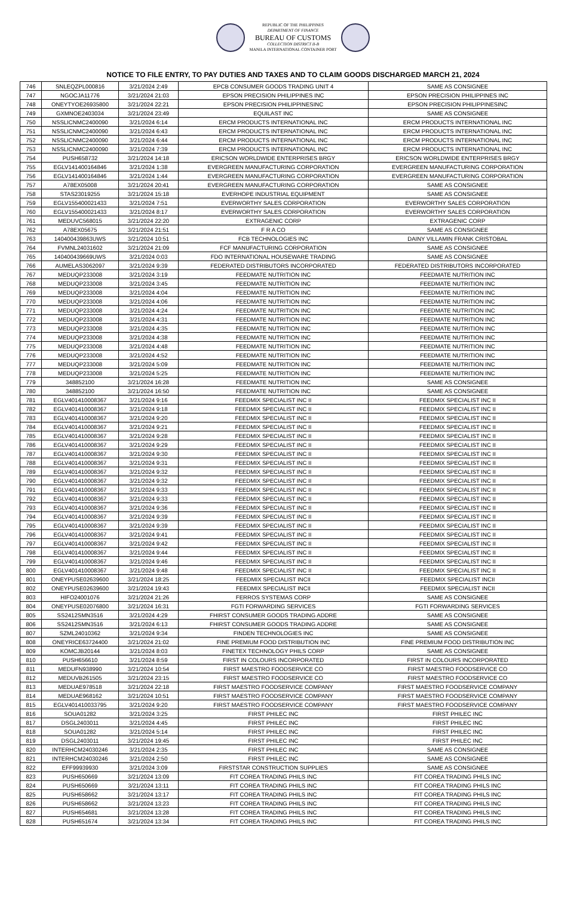REPUBLIC OF THE PHILIPPINES
DEPARTMENT OF FINANCE
BUREAU OF CUSTOMS
COLLECTION DISTRICT II-B
MANILA INTERNATIONAL CONTAINER PORT
NOTICE TO FILE ENTRY, TO PAY DUTIES AND TAXES AND TO CLAIM GOODS DISCHARGED MARCH 21, 2024
| 746 | SNLEQZPL000816 | 3/21/2024 2:49 | EPCB CONSUMER GOODS TRADING UNIT 4 | SAME AS CONSIGNEE |
| 747 | NGOCJA11776 | 3/21/2024 21:03 | EPSON PRECISION PHILIPPINES INC | EPSON PRECISION PHILIPPINES INC |
| 748 | ONEYTYOE26935800 | 3/21/2024 22:21 | EPSON PRECISION PHILIPPINESINC | EPSON PRECISION PHILIPPINESINC |
| 749 | GXMNOE2403034 | 3/21/2024 23:49 | EQUILAST INC | SAME AS CONSIGNEE |
| 750 | NSSLICNMC2400090 | 3/21/2024 6:14 | ERCM PRODUCTS INTERNATIONAL INC | ERCM PRODUCTS INTERNATIONAL INC |
| 751 | NSSLICNMC2400090 | 3/21/2024 6:43 | ERCM PRODUCTS INTERNATIONAL INC | ERCM PRODUCTS INTERNATIONAL INC |
| 752 | NSSLICNMC2400090 | 3/21/2024 6:44 | ERCM PRODUCTS INTERNATIONAL INC | ERCM PRODUCTS INTERNATIONAL INC |
| 753 | NSSLICNMC2400090 | 3/21/2024 7:39 | ERCM PRODUCTS INTERNATIONAL INC | ERCM PRODUCTS INTERNATIONAL INC |
| 754 | PUSH658732 | 3/21/2024 14:18 | ERICSON WORLDWIDE ENTERPRISES BRGY | ERICSON WORLDWIDE ENTERPRISES BRGY |
| 755 | EGLV141400164846 | 3/21/2024 1:38 | EVERGREEN MANUFACTURING CORPORATION | EVERGREEN MANUFACTURING CORPORATION |
| 756 | EGLV141400164846 | 3/21/2024 1:44 | EVERGREEN MANUFACTURING CORPORATION | EVERGREEN MANUFACTURING CORPORATION |
| 757 | A78EX05008 | 3/21/2024 20:41 | EVERGREEN MANUFACTURING CORPORATION | SAME AS CONSIGNEE |
| 758 | STAS23019255 | 3/21/2024 15:18 | EVERHOPE INDUSTRIAL EQUIPMENT | SAME AS CONSIGNEE |
| 759 | EGLV155400021433 | 3/21/2024 7:51 | EVERWORTHY SALES CORPORATION | EVERWORTHY SALES CORPORATION |
| 760 | EGLV155400021433 | 3/21/2024 8:17 | EVERWORTHY SALES CORPORATION | EVERWORTHY SALES CORPORATION |
| 761 | MEDUVC568015 | 3/21/2024 22:20 | EXTRAGENIC CORP | EXTRAGENIC CORP |
| 762 | A78EX05675 | 3/21/2024 21:51 | F R A CO | SAME AS CONSIGNEE |
| 763 | 140400439863UWS | 3/21/2024 10:51 | FCB TECHNOLOGIES INC | DAINY VILLAMIN FRANK CRISTOBAL |
| 764 | FVMNL24031602 | 3/21/2024 21:09 | FCF MANUFACTURING CORPORATION | SAME AS CONSIGNEE |
| 765 | 140400439669UWS | 3/21/2024 0:03 | FDO INTERNATIONAL HOUSEWARE TRADING | SAME AS CONSIGNEE |
| 766 | AUMELAS3062097 | 3/21/2024 9:39 | FEDERATED DISTRIBUTORS INCORPORATED | FEDERATED DISTRIBUTORS INCORPORATED |
| 767 | MEDUQP233008 | 3/21/2024 3:19 | FEEDMATE NUTRITION INC | FEEDMATE NUTRITION INC |
| 768 | MEDUQP233008 | 3/21/2024 3:45 | FEEDMATE NUTRITION INC | FEEDMATE NUTRITION INC |
| 769 | MEDUQP233008 | 3/21/2024 4:04 | FEEDMATE NUTRITION INC | FEEDMATE NUTRITION INC |
| 770 | MEDUQP233008 | 3/21/2024 4:06 | FEEDMATE NUTRITION INC | FEEDMATE NUTRITION INC |
| 771 | MEDUQP233008 | 3/21/2024 4:24 | FEEDMATE NUTRITION INC | FEEDMATE NUTRITION INC |
| 772 | MEDUQP233008 | 3/21/2024 4:31 | FEEDMATE NUTRITION INC | FEEDMATE NUTRITION INC |
| 773 | MEDUQP233008 | 3/21/2024 4:35 | FEEDMATE NUTRITION INC | FEEDMATE NUTRITION INC |
| 774 | MEDUQP233008 | 3/21/2024 4:38 | FEEDMATE NUTRITION INC | FEEDMATE NUTRITION INC |
| 775 | MEDUQP233008 | 3/21/2024 4:48 | FEEDMATE NUTRITION INC | FEEDMATE NUTRITION INC |
| 776 | MEDUQP233008 | 3/21/2024 4:52 | FEEDMATE NUTRITION INC | FEEDMATE NUTRITION INC |
| 777 | MEDUQP233008 | 3/21/2024 5:09 | FEEDMATE NUTRITION INC | FEEDMATE NUTRITION INC |
| 778 | MEDUQP233008 | 3/21/2024 5:25 | FEEDMATE NUTRITION INC | FEEDMATE NUTRITION INC |
| 779 | 348852100 | 3/21/2024 16:28 | FEEDMATE NUTRITION INC | SAME AS CONSIGNEE |
| 780 | 348852100 | 3/21/2024 16:50 | FEEDMATE NUTRITION INC | SAME AS CONSIGNEE |
| 781 | EGLV401410008367 | 3/21/2024 9:16 | FEEDMIX SPECIALIST INC II | FEEDMIX SPECIALIST INC II |
| 782 | EGLV401410008367 | 3/21/2024 9:18 | FEEDMIX SPECIALIST INC II | FEEDMIX SPECIALIST INC II |
| 783 | EGLV401410008367 | 3/21/2024 9:20 | FEEDMIX SPECIALIST INC II | FEEDMIX SPECIALIST INC II |
| 784 | EGLV401410008367 | 3/21/2024 9:21 | FEEDMIX SPECIALIST INC II | FEEDMIX SPECIALIST INC II |
| 785 | EGLV401410008367 | 3/21/2024 9:28 | FEEDMIX SPECIALIST INC II | FEEDMIX SPECIALIST INC II |
| 786 | EGLV401410008367 | 3/21/2024 9:29 | FEEDMIX SPECIALIST INC II | FEEDMIX SPECIALIST INC II |
| 787 | EGLV401410008367 | 3/21/2024 9:30 | FEEDMIX SPECIALIST INC II | FEEDMIX SPECIALIST INC II |
| 788 | EGLV401410008367 | 3/21/2024 9:31 | FEEDMIX SPECIALIST INC II | FEEDMIX SPECIALIST INC II |
| 789 | EGLV401410008367 | 3/21/2024 9:32 | FEEDMIX SPECIALIST INC II | FEEDMIX SPECIALIST INC II |
| 790 | EGLV401410008367 | 3/21/2024 9:32 | FEEDMIX SPECIALIST INC II | FEEDMIX SPECIALIST INC II |
| 791 | EGLV401410008367 | 3/21/2024 9:33 | FEEDMIX SPECIALIST INC II | FEEDMIX SPECIALIST INC II |
| 792 | EGLV401410008367 | 3/21/2024 9:33 | FEEDMIX SPECIALIST INC II | FEEDMIX SPECIALIST INC II |
| 793 | EGLV401410008367 | 3/21/2024 9:36 | FEEDMIX SPECIALIST INC II | FEEDMIX SPECIALIST INC II |
| 794 | EGLV401410008367 | 3/21/2024 9:39 | FEEDMIX SPECIALIST INC II | FEEDMIX SPECIALIST INC II |
| 795 | EGLV401410008367 | 3/21/2024 9:39 | FEEDMIX SPECIALIST INC II | FEEDMIX SPECIALIST INC II |
| 796 | EGLV401410008367 | 3/21/2024 9:41 | FEEDMIX SPECIALIST INC II | FEEDMIX SPECIALIST INC II |
| 797 | EGLV401410008367 | 3/21/2024 9:42 | FEEDMIX SPECIALIST INC II | FEEDMIX SPECIALIST INC II |
| 798 | EGLV401410008367 | 3/21/2024 9:44 | FEEDMIX SPECIALIST INC II | FEEDMIX SPECIALIST INC II |
| 799 | EGLV401410008367 | 3/21/2024 9:46 | FEEDMIX SPECIALIST INC II | FEEDMIX SPECIALIST INC II |
| 800 | EGLV401410008367 | 3/21/2024 9:48 | FEEDMIX SPECIALIST INC II | FEEDMIX SPECIALIST INC II |
| 801 | ONEYPUSE02639600 | 3/21/2024 18:25 | FEEDMIX SPECIALIST INCII | FEEDMIX SPECIALIST INCII |
| 802 | ONEYPUSE02639600 | 3/21/2024 19:43 | FEEDMIX SPECIALIST INCII | FEEDMIX SPECIALIST INCII |
| 803 | HIFO24001076 | 3/21/2024 21:26 | FERROS SYSTEMAS CORP | SAME AS CONSIGNEE |
| 804 | ONEYPUSE02076800 | 3/21/2024 16:31 | FGTI FORWARDING SERVICES | FGTI FORWARDING SERVICES |
| 805 | SS2412SMN3516 | 3/21/2024 4:29 | FHIRST CONSUMER GOODS TRADING ADDRE | SAME AS CONSIGNEE |
| 806 | SS2412SMN3516 | 3/21/2024 6:13 | FHIRST CONSUMER GOODS TRADING ADDRE | SAME AS CONSIGNEE |
| 807 | SZML24010362 | 3/21/2024 9:34 | FINDEN TECHNOLOGIES INC | SAME AS CONSIGNEE |
| 808 | ONEYRICE63724400 | 3/21/2024 21:02 | FINE PREMIUM FOOD DISTRIBUTION INC | FINE PREMIUM FOOD DISTRIBUTION INC |
| 809 | KOMCJB20144 | 3/21/2024 8:03 | FINETEX TECHNOLOGY PHILS CORP | SAME AS CONSIGNEE |
| 810 | PUSH656610 | 3/21/2024 8:59 | FIRST IN COLOURS INCORPORATED | FIRST IN COLOURS INCORPORATED |
| 811 | MEDUFN938990 | 3/21/2024 10:54 | FIRST MAESTRO FOODSERVICE CO | FIRST MAESTRO FOODSERVICE CO |
| 812 | MEDUVB261505 | 3/21/2024 23:15 | FIRST MAESTRO FOODSERVICE CO | FIRST MAESTRO FOODSERVICE CO |
| 813 | MEDUAE978518 | 3/21/2024 22:18 | FIRST MAESTRO FOODSERVICE COMPANY | FIRST MAESTRO FOODSERVICE COMPANY |
| 814 | MEDUAE968162 | 3/21/2024 10:51 | FIRST MAESTRO FOODSERVICE COMPANY | FIRST MAESTRO FOODSERVICE COMPANY |
| 815 | EGLV401410033795 | 3/21/2024 9:20 | FIRST MAESTRO FOODSERVICE COMPANY | FIRST MAESTRO FOODSERVICE COMPANY |
| 816 | SOUA01282 | 3/21/2024 3:25 | FIRST PHILEC INC | FIRST PHILEC INC |
| 817 | DSGL2403011 | 3/21/2024 4:45 | FIRST PHILEC INC | FIRST PHILEC INC |
| 818 | SOUA01282 | 3/21/2024 5:14 | FIRST PHILEC INC | FIRST PHILEC INC |
| 819 | DSGL2403011 | 3/21/2024 19:45 | FIRST PHILEC INC | FIRST PHILEC INC |
| 820 | INTERHCM24030246 | 3/21/2024 2:35 | FIRST PHILEC INC | SAME AS CONSIGNEE |
| 821 | INTERHCM24030246 | 3/21/2024 2:50 | FIRST PHILEC INC | SAME AS CONSIGNEE |
| 822 | EFF99939930 | 3/21/2024 3:09 | FIRSTSTAR CONSTRUCTION SUPPLIES | SAME AS CONSIGNEE |
| 823 | PUSH650669 | 3/21/2024 13:09 | FIT COREA TRADING PHILS INC | FIT COREA TRADING PHILS INC |
| 824 | PUSH650669 | 3/21/2024 13:11 | FIT COREA TRADING PHILS INC | FIT COREA TRADING PHILS INC |
| 825 | PUSH658662 | 3/21/2024 13:17 | FIT COREA TRADING PHILS INC | FIT COREA TRADING PHILS INC |
| 826 | PUSH658662 | 3/21/2024 13:23 | FIT COREA TRADING PHILS INC | FIT COREA TRADING PHILS INC |
| 827 | PUSH654681 | 3/21/2024 13:28 | FIT COREA TRADING PHILS INC | FIT COREA TRADING PHILS INC |
| 828 | PUSH651674 | 3/21/2024 13:34 | FIT COREA TRADING PHILS INC | FIT COREA TRADING PHILS INC |